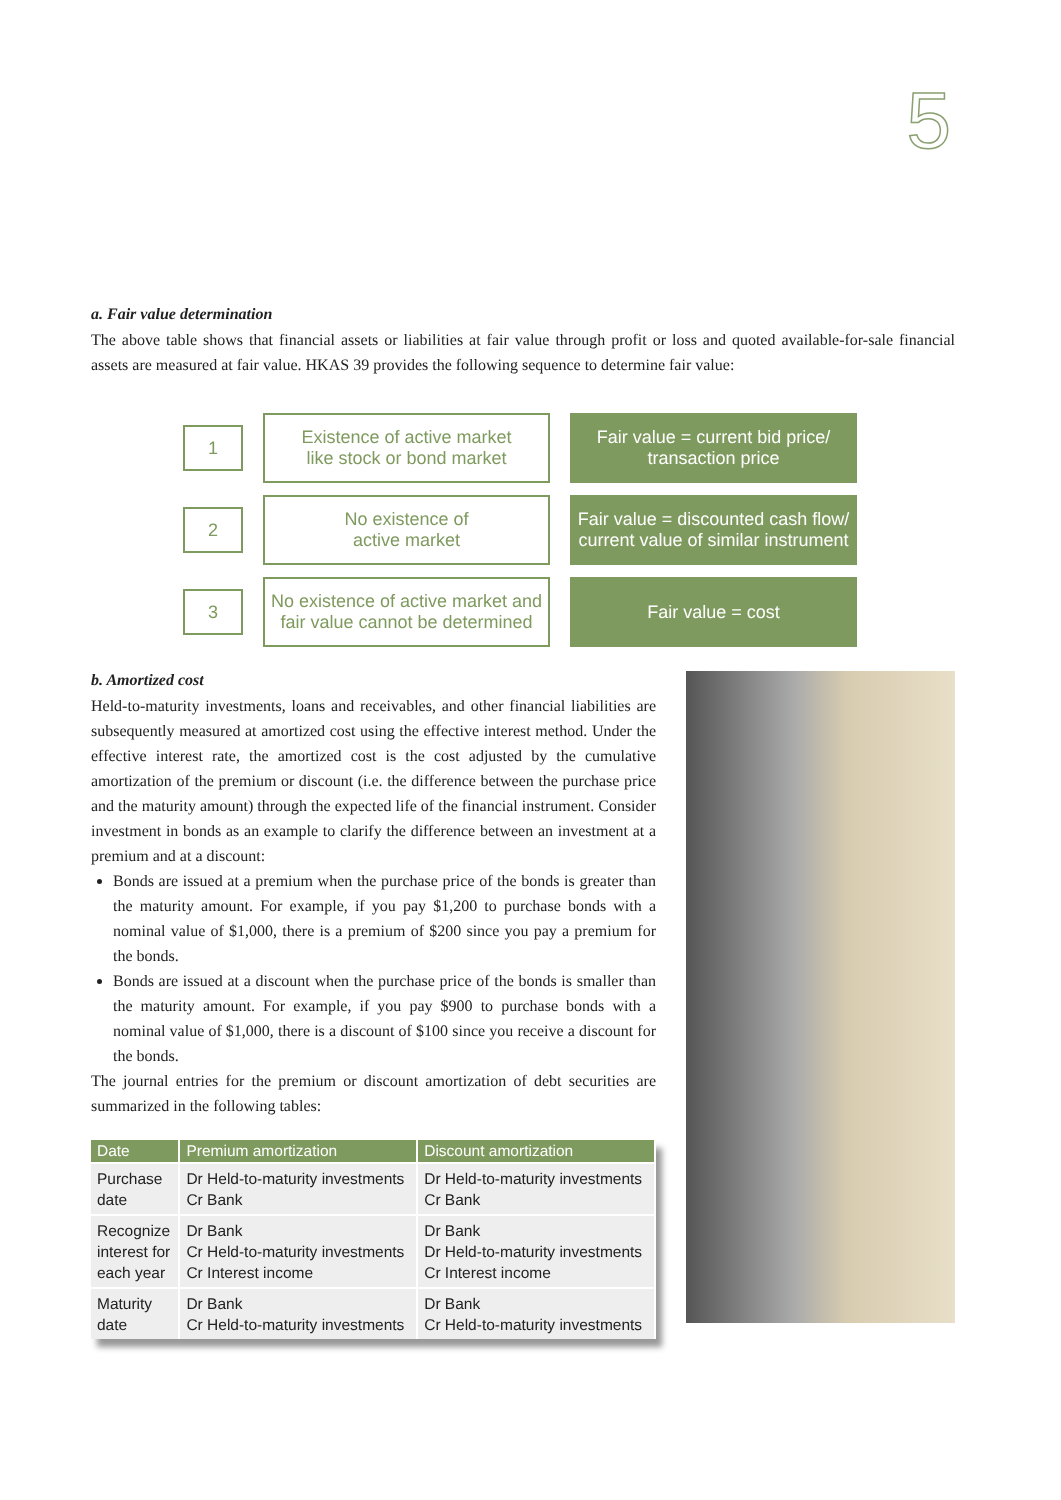5
a. Fair value determination
The above table shows that financial assets or liabilities at fair value through profit or loss and quoted available-for-sale financial assets are measured at fair value. HKAS 39 provides the following sequence to determine fair value:
1
Existence of active market
like stock or bond market
Fair value = current bid price/
transaction price
2
No existence of
active market
Fair value = discounted cash flow/
current value of similar instrument
3
No existence of active market and
fair value cannot be determined
Fair value = cost
b. Amortized cost
Held-to-maturity investments, loans and receivables, and other financial liabilities are subsequently measured at amortized cost using the effective interest method. Under the effective interest rate, the amortized cost is the cost adjusted by the cumulative amortization of the premium or discount (i.e. the difference between the purchase price and the maturity amount) through the expected life of the financial instrument. Consider investment in bonds as an example to clarify the difference between an investment at a premium and at a discount:
Bonds are issued at a premium when the purchase price of the bonds is greater than the maturity amount. For example, if you pay $1,200 to purchase bonds with a nominal value of $1,000, there is a premium of $200 since you pay a premium for the bonds.
Bonds are issued at a discount when the purchase price of the bonds is smaller than the maturity amount. For example, if you pay $900 to purchase bonds with a nominal value of $1,000, there is a discount of $100 since you receive a discount for the bonds.
The journal entries for the premium or discount amortization of debt securities are summarized in the following tables:
| Date | Premium amortization | Discount amortization |
| --- | --- | --- |
| Purchase date | Dr Held-to-maturity investments Cr Bank | Dr Held-to-maturity investments Cr Bank |
| Recognize interest for each year | Dr Bank Cr Held-to-maturity investments Cr Interest income | Dr Bank Dr Held-to-maturity investments Cr Interest income |
| Maturity date | Dr Bank Cr Held-to-maturity investments | Dr Bank Cr Held-to-maturity investments |